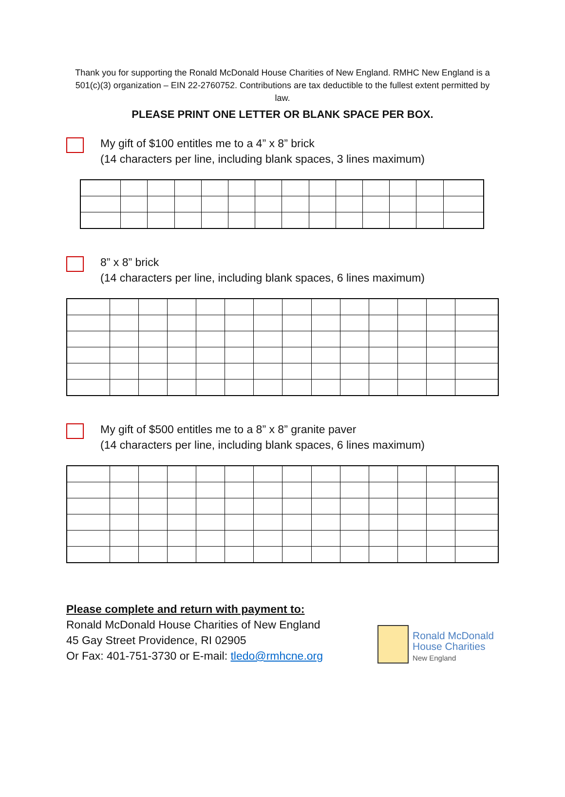Thank you for supporting the Ronald McDonald House Charities of New England. RMHC New England is a 501(c)(3) organization – EIN 22-2760752. Contributions are tax deductible to the fullest extent permitted by law.
PLEASE PRINT ONE LETTER OR BLANK SPACE PER BOX.
My gift of $100 entitles me to a 4” x 8” brick
(14 characters per line, including blank spaces, 3 lines maximum)
8” x 8” brick
(14 characters per line, including blank spaces, 6 lines maximum)
My gift of $500 entitles me to a 8” x 8” granite paver
(14 characters per line, including blank spaces, 6 lines maximum)
Please complete and return with payment to:
Ronald McDonald House Charities of New England
45 Gay Street Providence, RI 02905
Or Fax: 401-751-3730 or E-mail: tledo@rmhcne.org
Ronald McDonald
House Charities
New England